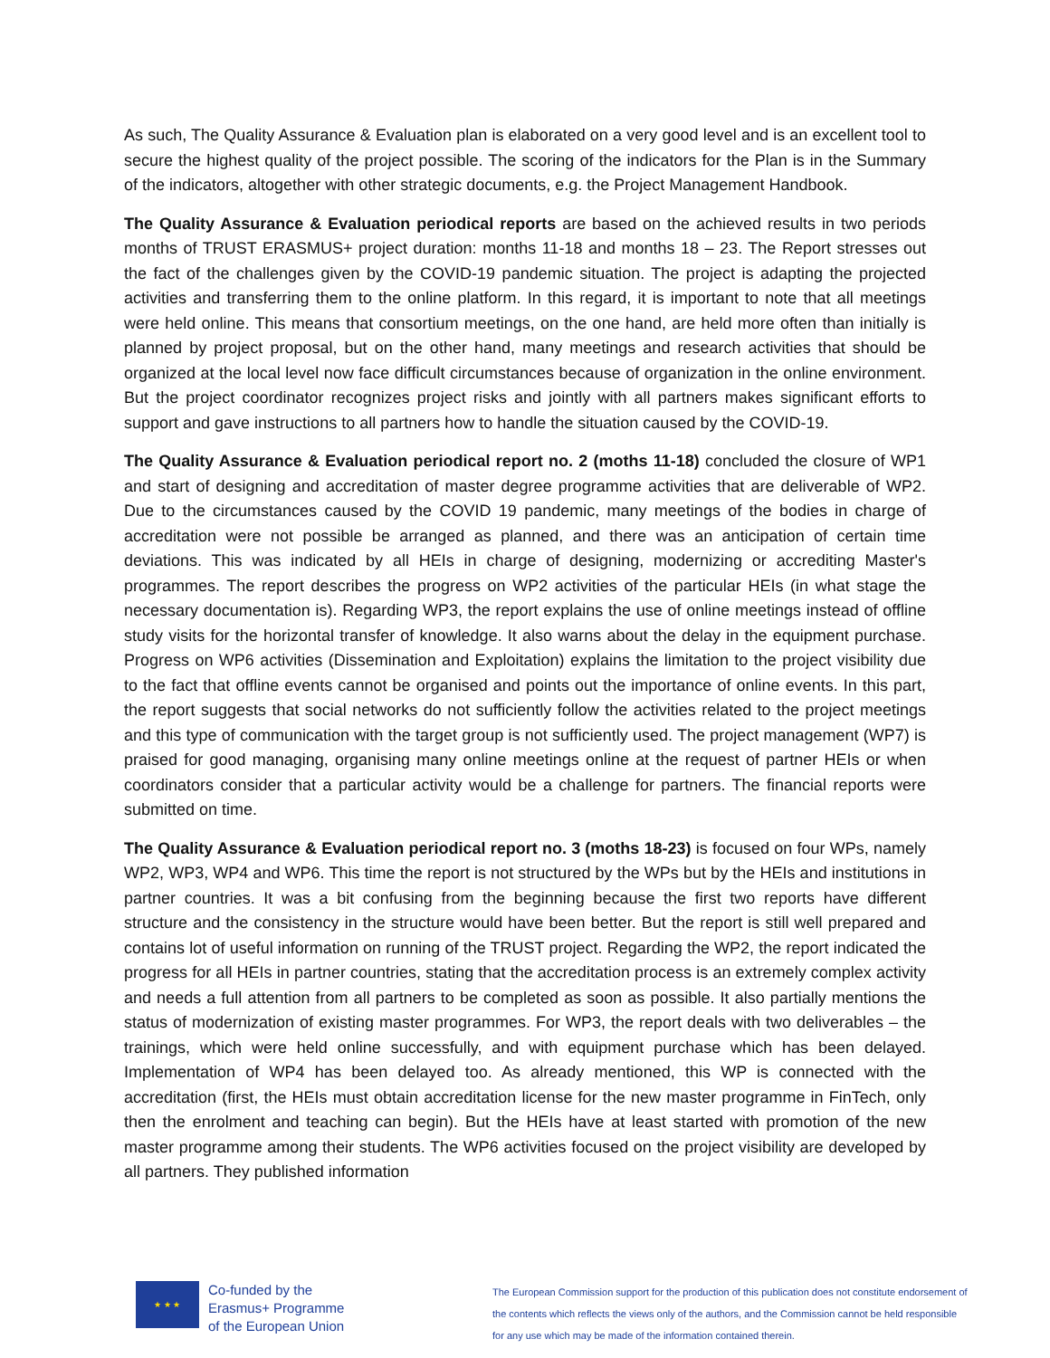As such, The Quality Assurance & Evaluation plan is elaborated on a very good level and is an excellent tool to secure the highest quality of the project possible. The scoring of the indicators for the Plan is in the Summary of the indicators, altogether with other strategic documents, e.g. the Project Management Handbook.
The Quality Assurance & Evaluation periodical reports are based on the achieved results in two periods months of TRUST ERASMUS+ project duration: months 11-18 and months 18 – 23. The Report stresses out the fact of the challenges given by the COVID-19 pandemic situation. The project is adapting the projected activities and transferring them to the online platform. In this regard, it is important to note that all meetings were held online. This means that consortium meetings, on the one hand, are held more often than initially is planned by project proposal, but on the other hand, many meetings and research activities that should be organized at the local level now face difficult circumstances because of organization in the online environment. But the project coordinator recognizes project risks and jointly with all partners makes significant efforts to support and gave instructions to all partners how to handle the situation caused by the COVID-19.
The Quality Assurance & Evaluation periodical report no. 2 (moths 11-18) concluded the closure of WP1 and start of designing and accreditation of master degree programme activities that are deliverable of WP2. Due to the circumstances caused by the COVID 19 pandemic, many meetings of the bodies in charge of accreditation were not possible be arranged as planned, and there was an anticipation of certain time deviations. This was indicated by all HEIs in charge of designing, modernizing or accrediting Master's programmes. The report describes the progress on WP2 activities of the particular HEIs (in what stage the necessary documentation is). Regarding WP3, the report explains the use of online meetings instead of offline study visits for the horizontal transfer of knowledge. It also warns about the delay in the equipment purchase. Progress on WP6 activities (Dissemination and Exploitation) explains the limitation to the project visibility due to the fact that offline events cannot be organised and points out the importance of online events. In this part, the report suggests that social networks do not sufficiently follow the activities related to the project meetings and this type of communication with the target group is not sufficiently used. The project management (WP7) is praised for good managing, organising many online meetings online at the request of partner HEIs or when coordinators consider that a particular activity would be a challenge for partners. The financial reports were submitted on time.
The Quality Assurance & Evaluation periodical report no. 3 (moths 18-23) is focused on four WPs, namely WP2, WP3, WP4 and WP6. This time the report is not structured by the WPs but by the HEIs and institutions in partner countries. It was a bit confusing from the beginning because the first two reports have different structure and the consistency in the structure would have been better. But the report is still well prepared and contains lot of useful information on running of the TRUST project. Regarding the WP2, the report indicated the progress for all HEIs in partner countries, stating that the accreditation process is an extremely complex activity and needs a full attention from all partners to be completed as soon as possible. It also partially mentions the status of modernization of existing master programmes. For WP3, the report deals with two deliverables – the trainings, which were held online successfully, and with equipment purchase which has been delayed. Implementation of WP4 has been delayed too. As already mentioned, this WP is connected with the accreditation (first, the HEIs must obtain accreditation license for the new master programme in FinTech, only then the enrolment and teaching can begin). But the HEIs have at least started with promotion of the new master programme among their students. The WP6 activities focused on the project visibility are developed by all partners. They published information
★ ★ ★
Co-funded by the
Erasmus+ Programme
of the European Union
The European Commission support for the production of this publication does not constitute endorsement of the contents which reflects the views only of the authors, and the Commission cannot be held responsible for any use which may be made of the information contained therein.